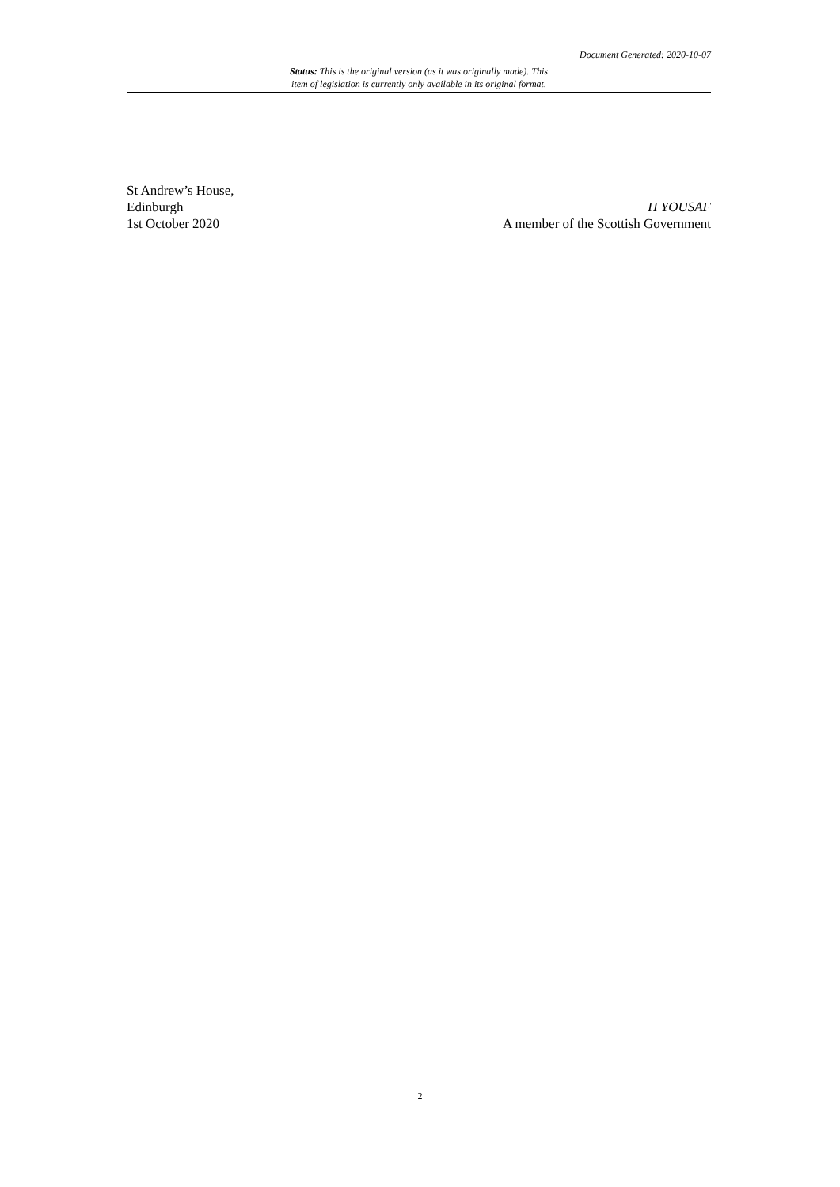Document Generated: 2020-10-07
Status: This is the original version (as it was originally made). This
item of legislation is currently only available in its original format.
St Andrew’s House,
Edinburgh H YOUSAF
1st October 2020 A member of the Scottish Government
2